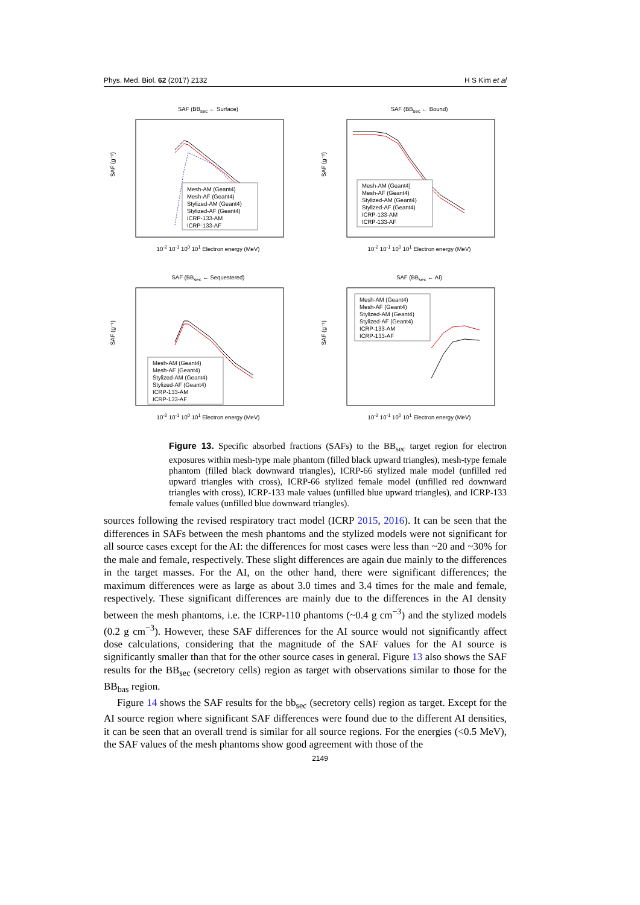Phys. Med. Biol. 62 (2017) 2132 H S Kim et al
SAF (BB<sub>sec</sub> ← Surface)
Mesh-AM (Geant4)
Mesh-AF (Geant4)
Stylized-AM (Geant4)
Stylized-AF (Geant4)
ICRP-133-AM
ICRP-133-AF
SAF (g⁻¹)
10<sup>-2</sup> 10<sup>-1</sup> 10<sup>0</sup> 10<sup>1</sup> Electron energy (MeV)
SAF (BB<sub>sec</sub> ← Bound)
Mesh-AM (Geant4)
Mesh-AF (Geant4)
Stylized-AM (Geant4)
Stylized-AF (Geant4)
ICRP-133-AM
ICRP-133-AF
SAF (g⁻¹)
10<sup>-2</sup> 10<sup>-1</sup> 10<sup>0</sup> 10<sup>1</sup> Electron energy (MeV)
SAF (BB<sub>sec</sub> ← Sequestered)
Mesh-AM (Geant4)
Mesh-AF (Geant4)
Stylized-AM (Geant4)
Stylized-AF (Geant4)
ICRP-133-AM
ICRP-133-AF
SAF (g⁻¹)
10<sup>-2</sup> 10<sup>-1</sup> 10<sup>0</sup> 10<sup>1</sup> Electron energy (MeV)
SAF (BB<sub>sec</sub> ← AI)
Mesh-AM (Geant4)
Mesh-AF (Geant4)
Stylized-AM (Geant4)
Stylized-AF (Geant4)
ICRP-133-AM
ICRP-133-AF
SAF (g⁻¹)
10<sup>-2</sup> 10<sup>-1</sup> 10<sup>0</sup> 10<sup>1</sup> Electron energy (MeV)
Figure 13. Specific absorbed fractions (SAFs) to the BB<sub>sec</sub> target region for electron exposures within mesh-type male phantom (filled black upward triangles), mesh-type female phantom (filled black downward triangles), ICRP-66 stylized male model (unfilled red upward triangles with cross), ICRP-66 stylized female model (unfilled red downward triangles with cross), ICRP-133 male values (unfilled blue upward triangles), and ICRP-133 female values (unfilled blue downward triangles).
sources following the revised respiratory tract model (ICRP 2015, 2016). It can be seen that the differences in SAFs between the mesh phantoms and the stylized models were not significant for all source cases except for the AI: the differences for most cases were less than ~20 and ~30% for the male and female, respectively. These slight differences are again due mainly to the differences in the target masses. For the AI, on the other hand, there were significant differences; the maximum differences were as large as about 3.0 times and 3.4 times for the male and female, respectively. These significant differences are mainly due to the differences in the AI density between the mesh phantoms, i.e. the ICRP-110 phantoms (~0.4 g cm<sup>−3</sup>) and the stylized models (0.2 g cm<sup>−3</sup>). However, these SAF differences for the AI source would not significantly affect dose calculations, considering that the magnitude of the SAF values for the AI source is significantly smaller than that for the other source cases in general. Figure 13 also shows the SAF results for the BB<sub>sec</sub> (secretory cells) region as target with observations similar to those for the BB<sub>bas</sub> region.
Figure 14 shows the SAF results for the bb<sub>sec</sub> (secretory cells) region as target. Except for the AI source region where significant SAF differences were found due to the different AI densities, it can be seen that an overall trend is similar for all source regions. For the energies (<0.5 MeV), the SAF values of the mesh phantoms show good agreement with those of the
2149